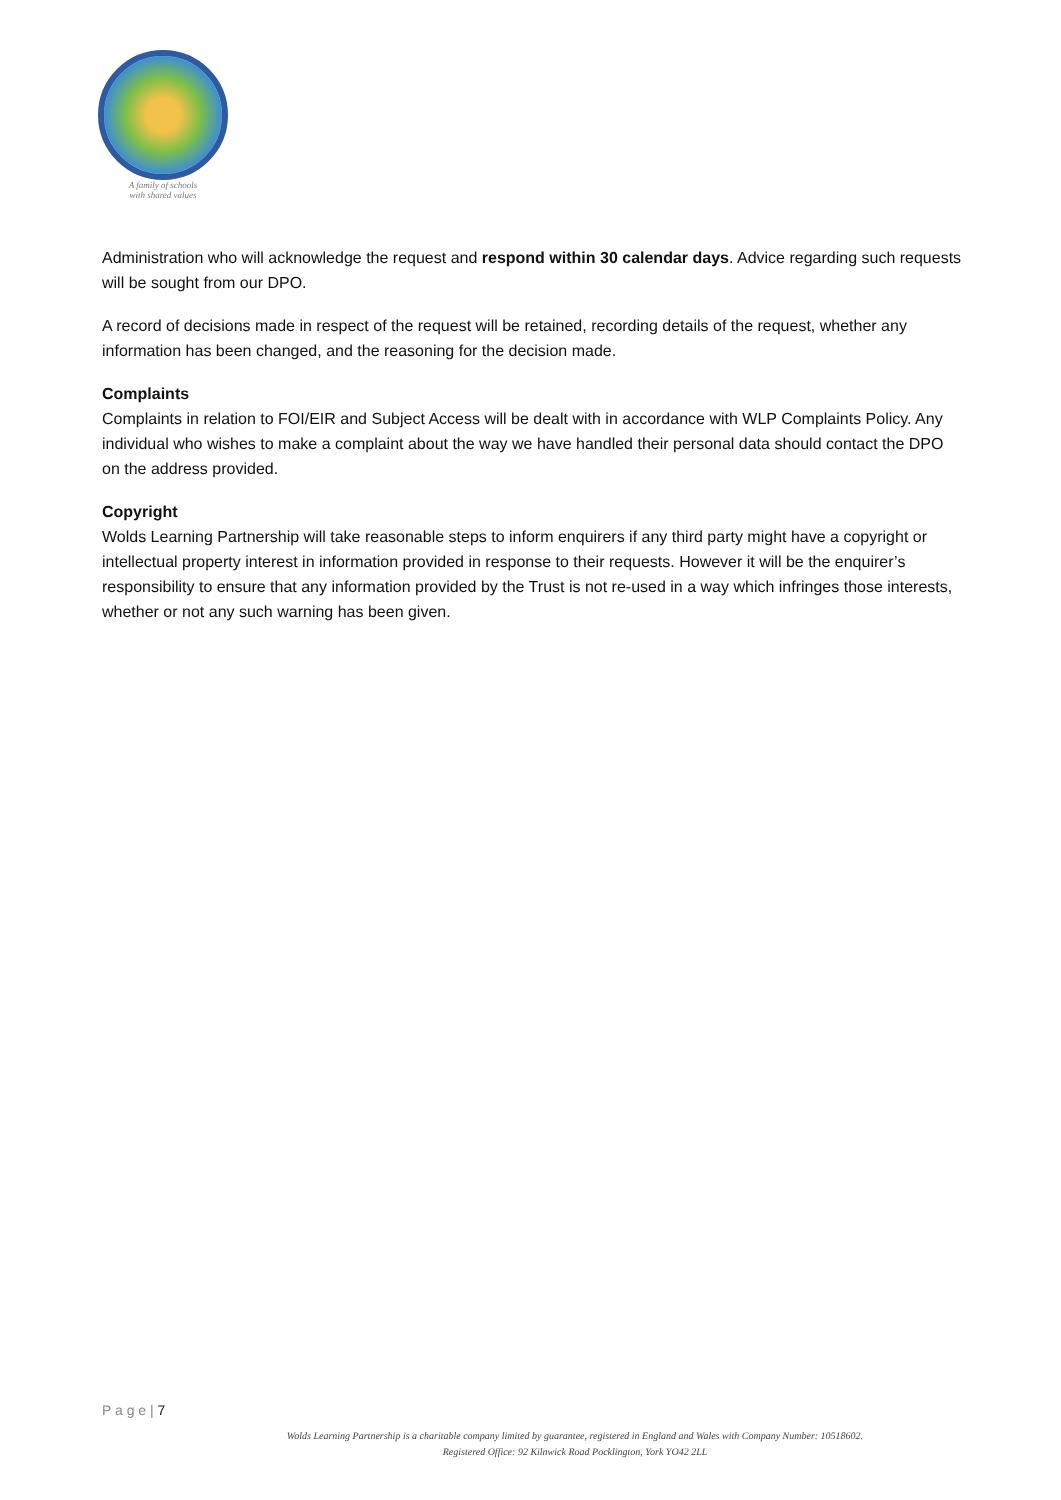A family of schools
with shared values
Administration who will acknowledge the request and respond within 30 calendar days. Advice regarding such requests will be sought from our DPO.
A record of decisions made in respect of the request will be retained, recording details of the request, whether any information has been changed, and the reasoning for the decision made.
Complaints
Complaints in relation to FOI/EIR and Subject Access will be dealt with in accordance with WLP Complaints Policy. Any individual who wishes to make a complaint about the way we have handled their personal data should contact the DPO on the address provided.
Copyright
Wolds Learning Partnership will take reasonable steps to inform enquirers if any third party might have a copyright or intellectual property interest in information provided in response to their requests. However it will be the enquirer’s responsibility to ensure that any information provided by the Trust is not re-used in a way which infringes those interests, whether or not any such warning has been given.
P a g e | 7
Wolds Learning Partnership is a charitable company limited by guarantee, registered in England and Wales with Company Number: 10518602.
Registered Office: 92 Kilnwick Road Pocklington, York YO42 2LL